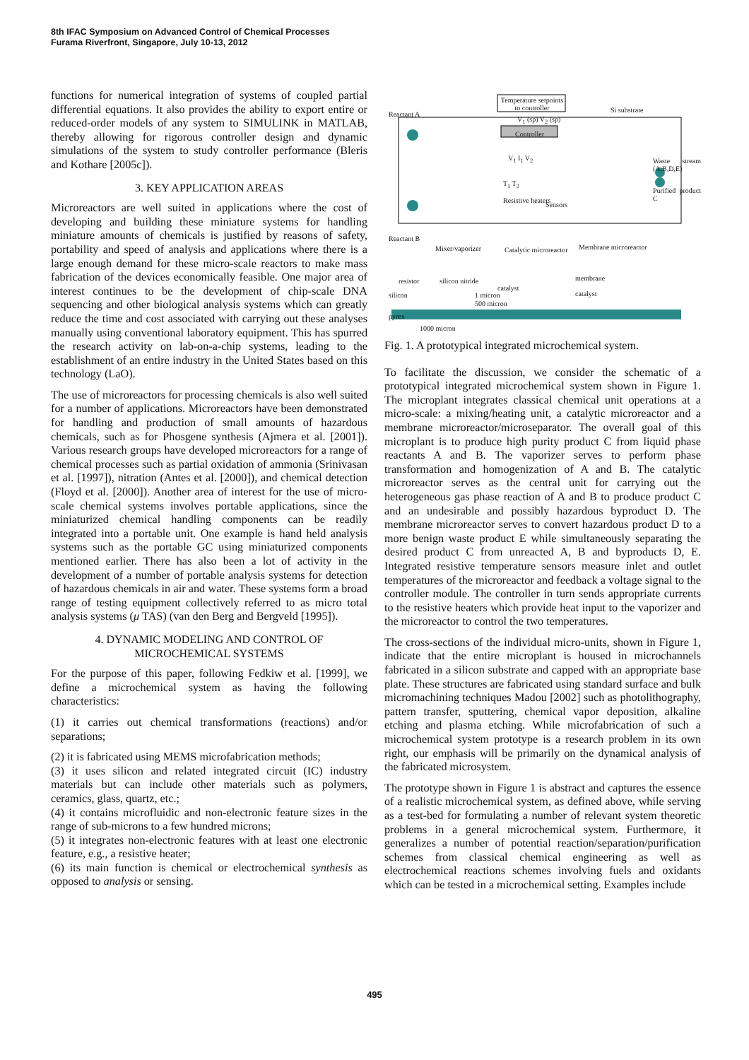8th IFAC Symposium on Advanced Control of Chemical Processes
Furama Riverfront, Singapore, July 10-13, 2012
functions for numerical integration of systems of coupled partial differential equations. It also provides the ability to export entire or reduced-order models of any system to SIMULINK in MATLAB, thereby allowing for rigorous controller design and dynamic simulations of the system to study controller performance (Bleris and Kothare [2005c]).
3. KEY APPLICATION AREAS
Microreactors are well suited in applications where the cost of developing and building these miniature systems for handling miniature amounts of chemicals is justified by reasons of safety, portability and speed of analysis and applications where there is a large enough demand for these micro-scale reactors to make mass fabrication of the devices economically feasible. One major area of interest continues to be the development of chip-scale DNA sequencing and other biological analysis systems which can greatly reduce the time and cost associated with carrying out these analyses manually using conventional laboratory equipment. This has spurred the research activity on lab-on-a-chip systems, leading to the establishment of an entire industry in the United States based on this technology (LaO).
The use of microreactors for processing chemicals is also well suited for a number of applications. Microreactors have been demonstrated for handling and production of small amounts of hazardous chemicals, such as for Phosgene synthesis (Ajmera et al. [2001]). Various research groups have developed microreactors for a range of chemical processes such as partial oxidation of ammonia (Srinivasan et al. [1997]), nitration (Antes et al. [2000]), and chemical detection (Floyd et al. [2000]). Another area of interest for the use of micro-scale chemical systems involves portable applications, since the miniaturized chemical handling components can be readily integrated into a portable unit. One example is hand held analysis systems such as the portable GC using miniaturized components mentioned earlier. There has also been a lot of activity in the development of a number of portable analysis systems for detection of hazardous chemicals in air and water. These systems form a broad range of testing equipment collectively referred to as micro total analysis systems (μ TAS) (van den Berg and Bergveld [1995]).
4. DYNAMIC MODELING AND CONTROL OF
MICROCHEMICAL SYSTEMS
For the purpose of this paper, following Fedkiw et al. [1999], we define a microchemical system as having the following characteristics:
(1) it carries out chemical transformations (reactions) and/or separations;
(2) it is fabricated using MEMS microfabrication methods;
(3) it uses silicon and related integrated circuit (IC) industry materials but can include other materials such as polymers, ceramics, glass, quartz, etc.;
(4) it contains microfluidic and non-electronic feature sizes in the range of sub-microns to a few hundred microns;
(5) it integrates non-electronic features with at least one electronic feature, e.g., a resistive heater;
(6) its main function is chemical or electrochemical synthesis as opposed to analysis or sensing.
Temperature setpoints to controller
Reactant A
V<sub>1</sub> (sp) V<sub>2</sub> (sp)
Si substrate
Controller
V<sub>1</sub> I<sub>1</sub> V<sub>2</sub> Waste stream (A,B,D,E)
T<sub>1</sub> T<sub>2</sub>
Purified product C
Resistive heaters
Sensors
Reactant B
Mixer/vaporizer Catalytic microreactor Membrane microreactor
resistor silicon nitride membrane
catalyst
silicon 1 micron catalyst
500 micron
pyrex
1000 micron
Fig. 1. A prototypical integrated microchemical system.
To facilitate the discussion, we consider the schematic of a prototypical integrated microchemical system shown in Figure 1. The microplant integrates classical chemical unit operations at a micro-scale: a mixing/heating unit, a catalytic microreactor and a membrane microreactor/microseparator. The overall goal of this microplant is to produce high purity product C from liquid phase reactants A and B. The vaporizer serves to perform phase transformation and homogenization of A and B. The catalytic microreactor serves as the central unit for carrying out the heterogeneous gas phase reaction of A and B to produce product C and an undesirable and possibly hazardous byproduct D. The membrane microreactor serves to convert hazardous product D to a more benign waste product E while simultaneously separating the desired product C from unreacted A, B and byproducts D, E. Integrated resistive temperature sensors measure inlet and outlet temperatures of the microreactor and feedback a voltage signal to the controller module. The controller in turn sends appropriate currents to the resistive heaters which provide heat input to the vaporizer and the microreactor to control the two temperatures.
The cross-sections of the individual micro-units, shown in Figure 1, indicate that the entire microplant is housed in microchannels fabricated in a silicon substrate and capped with an appropriate base plate. These structures are fabricated using standard surface and bulk micromachining techniques Madou [2002] such as photolithography, pattern transfer, sputtering, chemical vapor deposition, alkaline etching and plasma etching. While microfabrication of such a microchemical system prototype is a research problem in its own right, our emphasis will be primarily on the dynamical analysis of the fabricated microsystem.
The prototype shown in Figure 1 is abstract and captures the essence of a realistic microchemical system, as defined above, while serving as a test-bed for formulating a number of relevant system theoretic problems in a general microchemical system. Furthermore, it generalizes a number of potential reaction/separation/purification schemes from classical chemical engineering as well as electrochemical reactions schemes involving fuels and oxidants which can be tested in a microchemical setting. Examples include
495